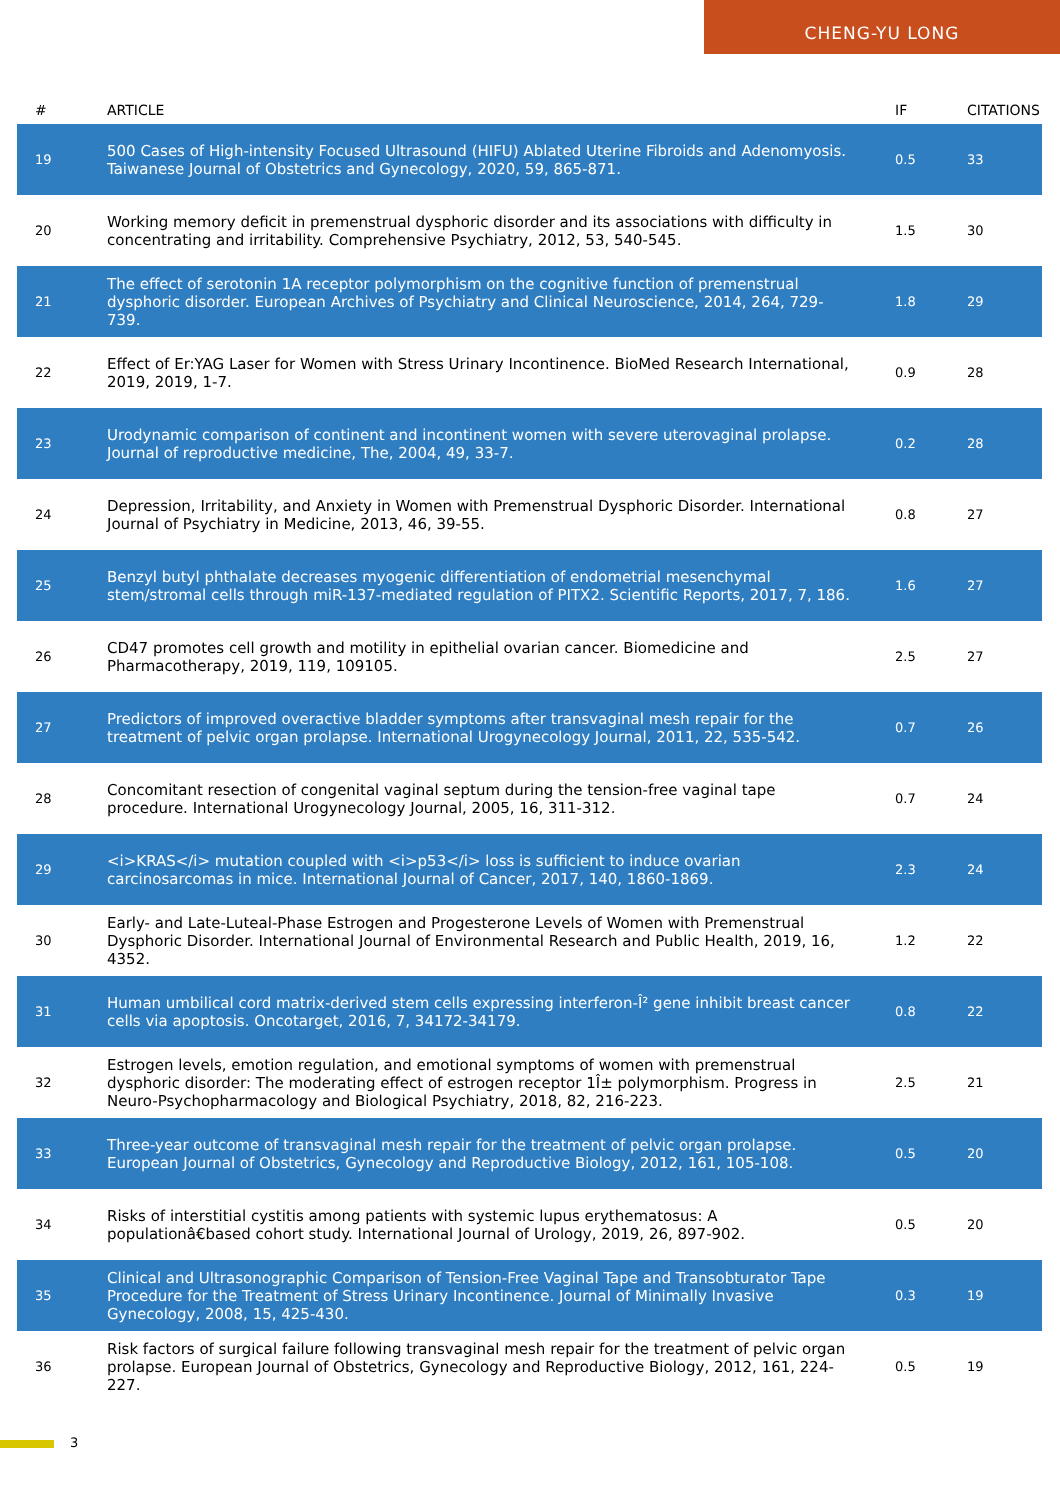CHENG-YU LONG
| # | ARTICLE | IF | CITATIONS |
| --- | --- | --- | --- |
| 19 | 500 Cases of High-intensity Focused Ultrasound (HIFU) Ablated Uterine Fibroids and Adenomyosis. Taiwanese Journal of Obstetrics and Gynecology, 2020, 59, 865-871. | 0.5 | 33 |
| 20 | Working memory deficit in premenstrual dysphoric disorder and its associations with difficulty in concentrating and irritability. Comprehensive Psychiatry, 2012, 53, 540-545. | 1.5 | 30 |
| 21 | The effect of serotonin 1A receptor polymorphism on the cognitive function of premenstrual dysphoric disorder. European Archives of Psychiatry and Clinical Neuroscience, 2014, 264, 729-739. | 1.8 | 29 |
| 22 | Effect of Er:YAG Laser for Women with Stress Urinary Incontinence. BioMed Research International, 2019, 2019, 1-7. | 0.9 | 28 |
| 23 | Urodynamic comparison of continent and incontinent women with severe uterovaginal prolapse. Journal of reproductive medicine, The, 2004, 49, 33-7. | 0.2 | 28 |
| 24 | Depression, Irritability, and Anxiety in Women with Premenstrual Dysphoric Disorder. International Journal of Psychiatry in Medicine, 2013, 46, 39-55. | 0.8 | 27 |
| 25 | Benzyl butyl phthalate decreases myogenic differentiation of endometrial mesenchymal stem/stromal cells through miR-137-mediated regulation of PITX2. Scientific Reports, 2017, 7, 186. | 1.6 | 27 |
| 26 | CD47 promotes cell growth and motility in epithelial ovarian cancer. Biomedicine and Pharmacotherapy, 2019, 119, 109105. | 2.5 | 27 |
| 27 | Predictors of improved overactive bladder symptoms after transvaginal mesh repair for the treatment of pelvic organ prolapse. International Urogynecology Journal, 2011, 22, 535-542. | 0.7 | 26 |
| 28 | Concomitant resection of congenital vaginal septum during the tension-free vaginal tape procedure. International Urogynecology Journal, 2005, 16, 311-312. | 0.7 | 24 |
| 29 | <i>KRAS</i> mutation coupled with <i>p53</i> loss is sufficient to induce ovarian carcinosarcomas in mice. International Journal of Cancer, 2017, 140, 1860-1869. | 2.3 | 24 |
| 30 | Early- and Late-Luteal-Phase Estrogen and Progesterone Levels of Women with Premenstrual Dysphoric Disorder. International Journal of Environmental Research and Public Health, 2019, 16, 4352. | 1.2 | 22 |
| 31 | Human umbilical cord matrix-derived stem cells expressing interferon-Î² gene inhibit breast cancer cells via apoptosis. Oncotarget, 2016, 7, 34172-34179. | 0.8 | 22 |
| 32 | Estrogen levels, emotion regulation, and emotional symptoms of women with premenstrual dysphoric disorder: The moderating effect of estrogen receptor 1Î± polymorphism. Progress in Neuro-Psychopharmacology and Biological Psychiatry, 2018, 82, 216-223. | 2.5 | 21 |
| 33 | Three-year outcome of transvaginal mesh repair for the treatment of pelvic organ prolapse. European Journal of Obstetrics, Gynecology and Reproductive Biology, 2012, 161, 105-108. | 0.5 | 20 |
| 34 | Risks of interstitial cystitis among patients with systemic lupus erythematosus: A populationâ€based cohort study. International Journal of Urology, 2019, 26, 897-902. | 0.5 | 20 |
| 35 | Clinical and Ultrasonographic Comparison of Tension-Free Vaginal Tape and Transobturator Tape Procedure for the Treatment of Stress Urinary Incontinence. Journal of Minimally Invasive Gynecology, 2008, 15, 425-430. | 0.3 | 19 |
| 36 | Risk factors of surgical failure following transvaginal mesh repair for the treatment of pelvic organ prolapse. European Journal of Obstetrics, Gynecology and Reproductive Biology, 2012, 161, 224-227. | 0.5 | 19 |
3